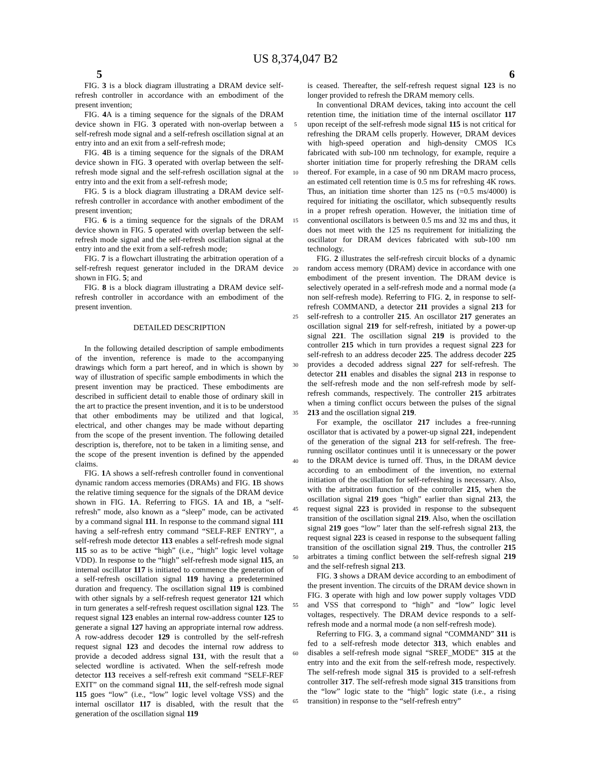US 8,374,047 B2
5 6
FIG. 3 is a block diagram illustrating a DRAM device self-refresh controller in accordance with an embodiment of the present invention;
FIG. 4 A is a timing sequence for the signals of the DRAM device shown in FIG. 3 operated with non-overlap between a self-refresh mode signal and a self-refresh oscillation signal at an entry into and an exit from a self-refresh mode;
FIG. 4 B is a timing sequence for the signals of the DRAM device shown in FIG. 3 operated with overlap between the self-refresh mode signal and the self-refresh oscillation signal at the entry into and the exit from a self-refresh mode;
FIG. 5 is a block diagram illustrating a DRAM device self-refresh controller in accordance with another embodiment of the present invention;
FIG. 6 is a timing sequence for the signals of the DRAM device shown in FIG. 5 operated with overlap between the self-refresh mode signal and the self-refresh oscillation signal at the entry into and the exit from a self-refresh mode;
FIG. 7 is a flowchart illustrating the arbitration operation of a self-refresh request generator included in the DRAM device shown in FIG. 5; and
FIG. 8 is a block diagram illustrating a DRAM device self-refresh controller in accordance with an embodiment of the present invention.
DETAILED DESCRIPTION
In the following detailed description of sample embodiments of the invention, reference is made to the accompanying drawings which form a part hereof, and in which is shown by way of illustration of specific sample embodiments in which the present invention may be practiced. These embodiments are described in sufficient detail to enable those of ordinary skill in the art to practice the present invention, and it is to be understood that other embodiments may be utilized and that logical, electrical, and other changes may be made without departing from the scope of the present invention. The following detailed description is, therefore, not to be taken in a limiting sense, and the scope of the present invention is defined by the appended claims.
FIG. 1 A shows a self-refresh controller found in conventional dynamic random access memories (DRAMs) and FIG. 1 B shows the relative timing sequence for the signals of the DRAM device shown in FIG. 1 A. Referring to FIGS. 1 A and 1 B, a “self-refresh” mode, also known as a “sleep” mode, can be activated by a command signal 111. In response to the command signal 111 having a self-refresh entry command “SELF-REF ENTRY”, a self-refresh mode detector 113 enables a self-refresh mode signal 115 so as to be active “high” (i.e., “high” logic level voltage VDD). In response to the “high” self-refresh mode signal 115, an internal oscillator 117 is initiated to commence the generation of a self-refresh oscillation signal 119 having a predetermined duration and frequency. The oscillation signal 119 is combined with other signals by a self-refresh request generator 121 which in turn generates a self-refresh request oscillation signal 123. The request signal 123 enables an internal row-address counter 125 to generate a signal 127 having an appropriate internal row address. A row-address decoder 129 is controlled by the self-refresh request signal 123 and decodes the internal row address to provide a decoded address signal 131, with the result that a selected wordline is activated. When the self-refresh mode detector 113 receives a self-refresh exit command “SELF-REF EXIT” on the command signal 111, the self-refresh mode signal 115 goes “low” (i.e., “low” logic level voltage VSS) and the internal oscillator 117 is disabled, with the result that the generation of the oscillation signal 119
5
10
15
20
25
30
35
40
45
50
55
60
65
is ceased. Thereafter, the self-refresh request signal 123 is no longer provided to refresh the DRAM memory cells.
In conventional DRAM devices, taking into account the cell retention time, the initiation time of the internal oscillator 117 upon receipt of the self-refresh mode signal 115 is not critical for refreshing the DRAM cells properly. However, DRAM devices with high-speed operation and high-density CMOS ICs fabricated with sub-100 nm technology, for example, require a shorter initiation time for properly refreshing the DRAM cells thereof. For example, in a case of 90 nm DRAM macro process, an estimated cell retention time is 0.5 ms for refreshing 4K rows. Thus, an initiation time shorter than 125 ns (=0.5 ms/4000) is required for initiating the oscillator, which subsequently results in a proper refresh operation. However, the initiation time of conventional oscillators is between 0.5 ms and 32 ms and thus, it does not meet with the 125 ns requirement for initializing the oscillator for DRAM devices fabricated with sub-100 nm technology.
FIG. 2 illustrates the self-refresh circuit blocks of a dynamic random access memory (DRAM) device in accordance with one embodiment of the present invention. The DRAM device is selectively operated in a self-refresh mode and a normal mode (a non self-refresh mode). Referring to FIG. 2, in response to self-refresh COMMAND, a detector 211 provides a signal 213 for self-refresh to a controller 215. An oscillator 217 generates an oscillation signal 219 for self-refresh, initiated by a power-up signal 221. The oscillation signal 219 is provided to the controller 215 which in turn provides a request signal 223 for self-refresh to an address decoder 225. The address decoder 225 provides a decoded address signal 227 for self-refresh. The detector 211 enables and disables the signal 213 in response to the self-refresh mode and the non self-refresh mode by self-refresh commands, respectively. The controller 215 arbitrates when a timing conflict occurs between the pulses of the signal 213 and the oscillation signal 219.
For example, the oscillator 217 includes a free-running oscillator that is activated by a power-up signal 221, independent of the generation of the signal 213 for self-refresh. The free-running oscillator continues until it is unnecessary or the power to the DRAM device is turned off. Thus, in the DRAM device according to an embodiment of the invention, no external initiation of the oscillation for self-refreshing is necessary. Also, with the arbitration function of the controller 215, when the oscillation signal 219 goes “high” earlier than signal 213, the request signal 223 is provided in response to the subsequent transition of the oscillation signal 219. Also, when the oscillation signal 219 goes “low” later than the self-refresh signal 213, the request signal 223 is ceased in response to the subsequent falling transition of the oscillation signal 219. Thus, the controller 215 arbitrates a timing conflict between the self-refresh signal 219 and the self-refresh signal 213.
FIG. 3 shows a DRAM device according to an embodiment of the present invention. The circuits of the DRAM device shown in FIG. 3 operate with high and low power supply voltages VDD and VSS that correspond to “high” and “low” logic level voltages, respectively. The DRAM device responds to a self-refresh mode and a normal mode (a non self-refresh mode).
Referring to FIG. 3, a command signal “COMMAND” 311 is fed to a self-refresh mode detector 313, which enables and disables a self-refresh mode signal “SREF_MODE” 315 at the entry into and the exit from the self-refresh mode, respectively. The self-refresh mode signal 315 is provided to a self-refresh controller 317. The self-refresh mode signal 315 transitions from the “low” logic state to the “high” logic state (i.e., a rising transition) in response to the “self-refresh entry”